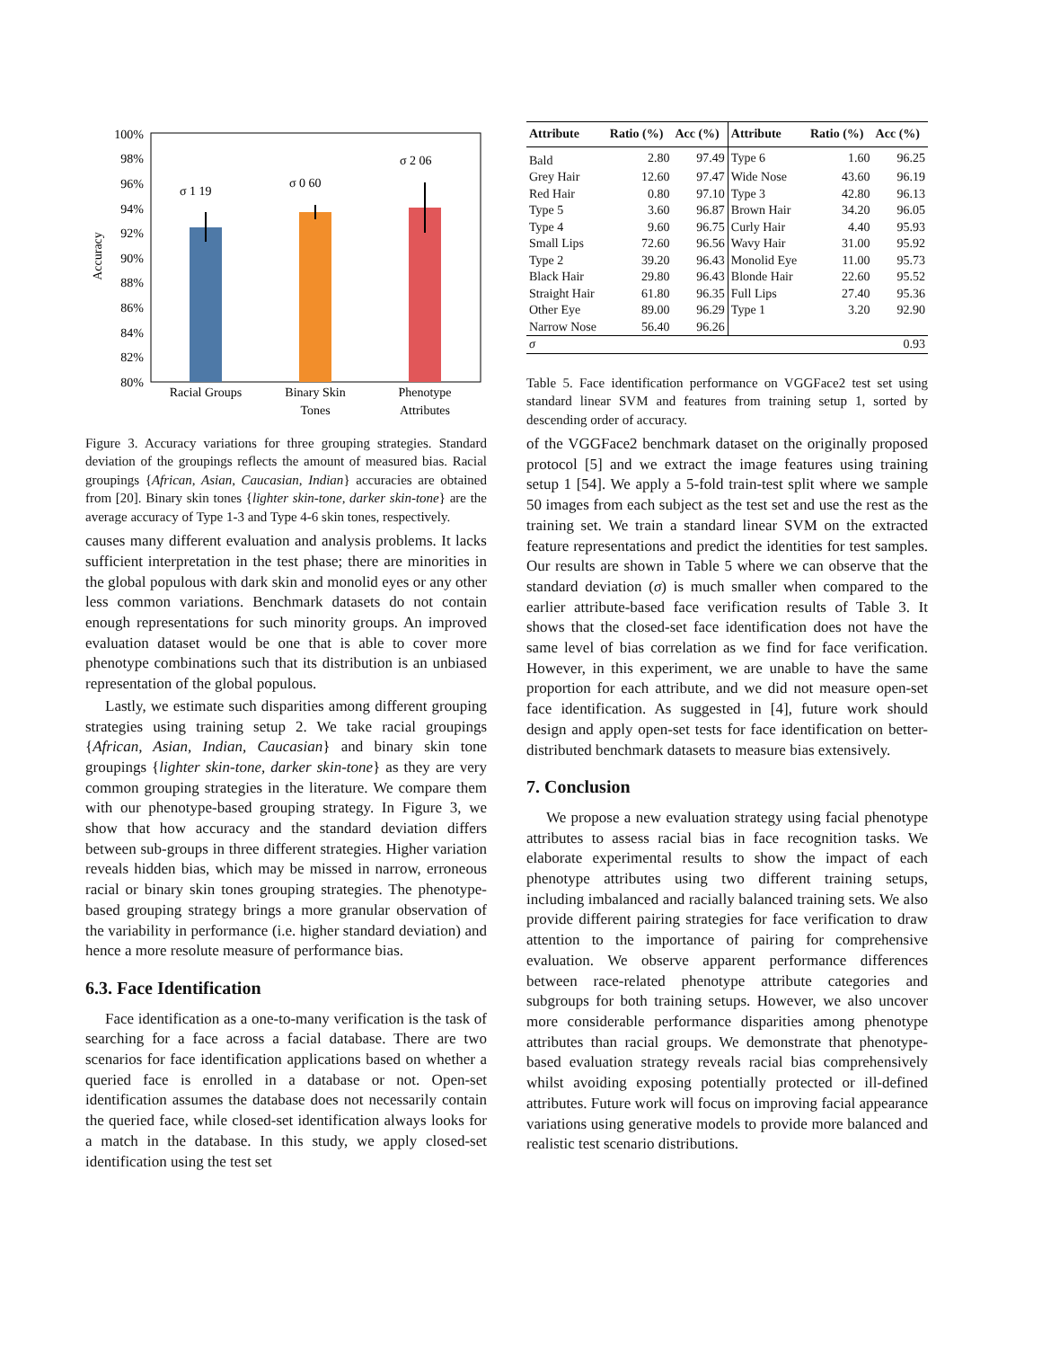100%
98%
96%
94%
92%
90%
88%
86%
84%
82%
80%
Accuracy
σ 1 19
σ 0 60
σ 2 06
Racial Groups
Binary Skin
Tones
Phenotype
Attributes
Figure 3. Accuracy variations for three grouping strategies. Standard deviation of the groupings reflects the amount of measured bias. Racial groupings {African, Asian, Caucasian, Indian} accuracies are obtained from [20]. Binary skin tones {lighter skin-tone, darker skin-tone} are the average accuracy of Type 1-3 and Type 4-6 skin tones, respectively.
causes many different evaluation and analysis problems. It lacks sufficient interpretation in the test phase; there are minorities in the global populous with dark skin and monolid eyes or any other less common variations. Benchmark datasets do not contain enough representations for such minority groups. An improved evaluation dataset would be one that is able to cover more phenotype combinations such that its distribution is an unbiased representation of the global populous.
Lastly, we estimate such disparities among different grouping strategies using training setup 2. We take racial groupings {African, Asian, Indian, Caucasian} and binary skin tone groupings {lighter skin-tone, darker skin-tone} as they are very common grouping strategies in the literature. We compare them with our phenotype-based grouping strategy. In Figure 3, we show that how accuracy and the standard deviation differs between sub-groups in three different strategies. Higher variation reveals hidden bias, which may be missed in narrow, erroneous racial or binary skin tones grouping strategies. The phenotype-based grouping strategy brings a more granular observation of the variability in performance (i.e. higher standard deviation) and hence a more resolute measure of performance bias.
6.3. Face Identification
Face identification as a one-to-many verification is the task of searching for a face across a facial database. There are two scenarios for face identification applications based on whether a queried face is enrolled in a database or not. Open-set identification assumes the database does not necessarily contain the queried face, while closed-set identification always looks for a match in the database. In this study, we apply closed-set identification using the test set
| Attribute | Ratio (%) | Acc (%) | Attribute | Ratio (%) | Acc (%) |
| --- | --- | --- | --- | --- | --- |
| Bald | 2.80 | 97.49 | Type 6 | 1.60 | 96.25 |
| Grey Hair | 12.60 | 97.47 | Wide Nose | 43.60 | 96.19 |
| Red Hair | 0.80 | 97.10 | Type 3 | 42.80 | 96.13 |
| Type 5 | 3.60 | 96.87 | Brown Hair | 34.20 | 96.05 |
| Type 4 | 9.60 | 96.75 | Curly Hair | 4.40 | 95.93 |
| Small Lips | 72.60 | 96.56 | Wavy Hair | 31.00 | 95.92 |
| Type 2 | 39.20 | 96.43 | Monolid Eye | 11.00 | 95.73 |
| Black Hair | 29.80 | 96.43 | Blonde Hair | 22.60 | 95.52 |
| Straight Hair | 61.80 | 96.35 | Full Lips | 27.40 | 95.36 |
| Other Eye | 89.00 | 96.29 | Type 1 | 3.20 | 92.90 |
| Narrow Nose | 56.40 | 96.26 | | | |
| σ | | | | | 0.93 |
Table 5. Face identification performance on VGGFace2 test set using standard linear SVM and features from training setup 1, sorted by descending order of accuracy.
of the VGGFace2 benchmark dataset on the originally proposed protocol [5] and we extract the image features using training setup 1 [54]. We apply a 5-fold train-test split where we sample 50 images from each subject as the test set and use the rest as the training set. We train a standard linear SVM on the extracted feature representations and predict the identities for test samples. Our results are shown in Table 5 where we can observe that the standard deviation (σ) is much smaller when compared to the earlier attribute-based face verification results of Table 3. It shows that the closed-set face identification does not have the same level of bias correlation as we find for face verification. However, in this experiment, we are unable to have the same proportion for each attribute, and we did not measure open-set face identification. As suggested in [4], future work should design and apply open-set tests for face identification on better-distributed benchmark datasets to measure bias extensively.
7. Conclusion
We propose a new evaluation strategy using facial phenotype attributes to assess racial bias in face recognition tasks. We elaborate experimental results to show the impact of each phenotype attributes using two different training setups, including imbalanced and racially balanced training sets. We also provide different pairing strategies for face verification to draw attention to the importance of pairing for comprehensive evaluation. We observe apparent performance differences between race-related phenotype attribute categories and subgroups for both training setups. However, we also uncover more considerable performance disparities among phenotype attributes than racial groups. We demonstrate that phenotype-based evaluation strategy reveals racial bias comprehensively whilst avoiding exposing potentially protected or ill-defined attributes. Future work will focus on improving facial appearance variations using generative models to provide more balanced and realistic test scenario distributions.